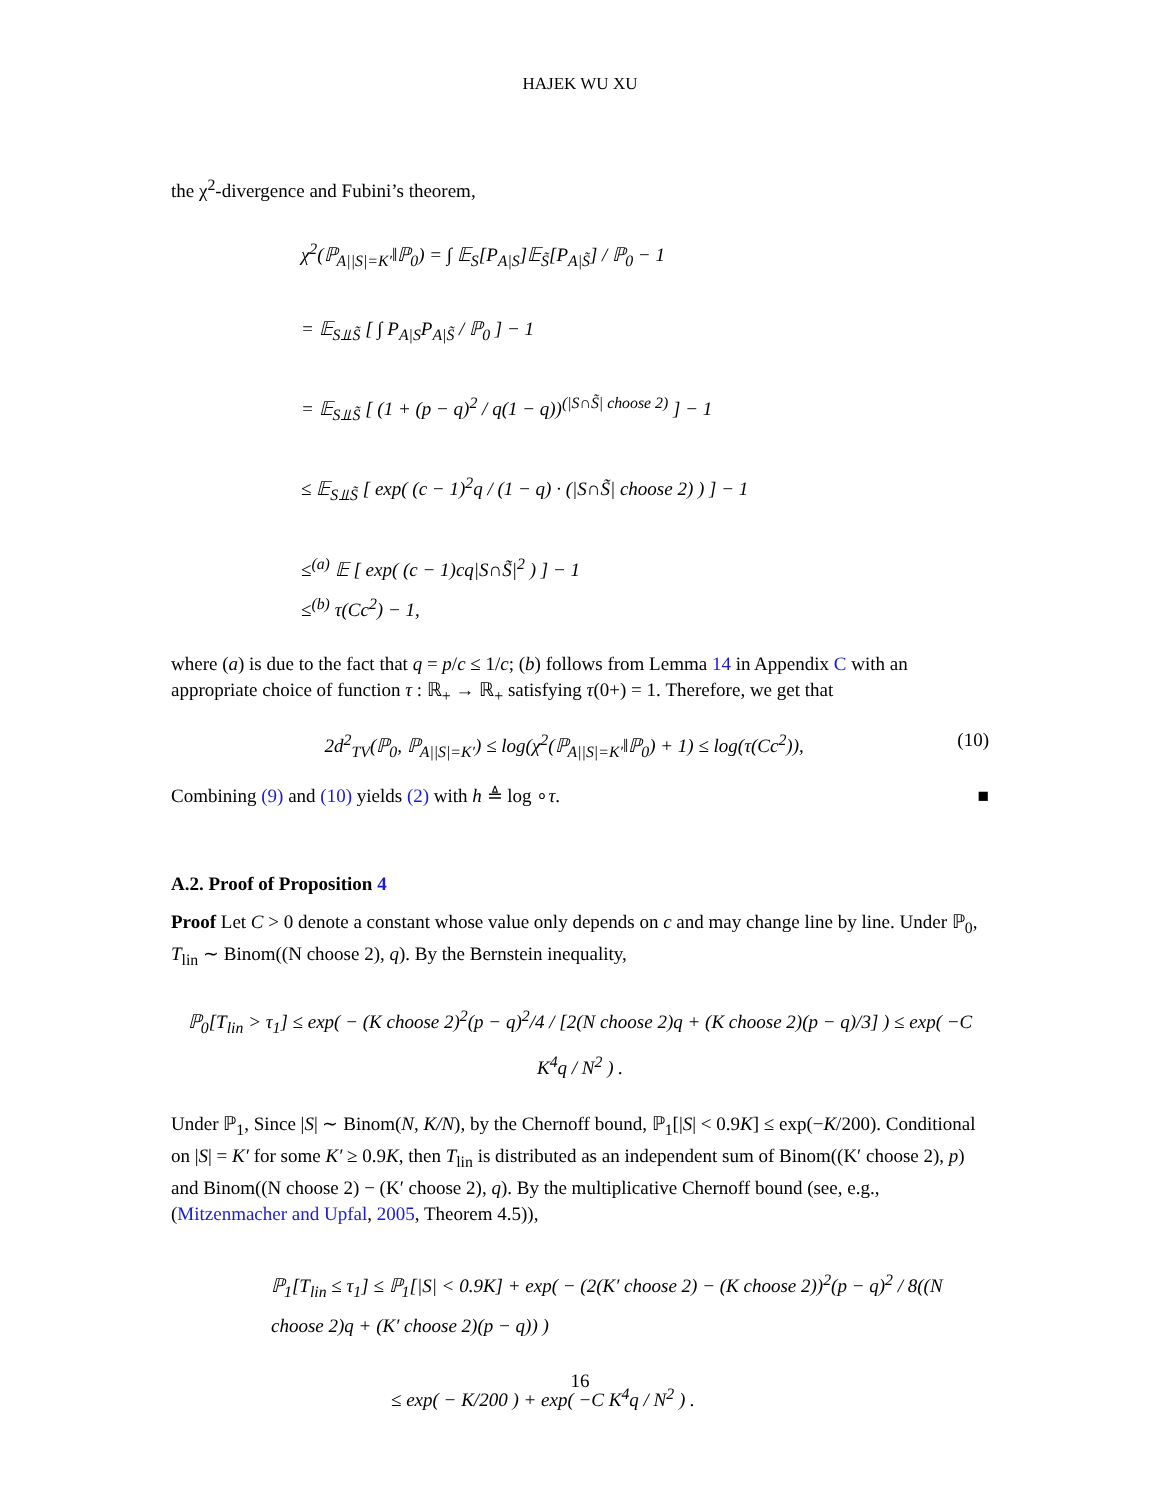HAJEK WU XU
the χ<sup>2</sup>-divergence and Fubini’s theorem,
χ<sup>2</sup>(ℙ<sub>A||S|=K′</sub>‖ℙ<sub>0</sub>) = ∫ 𝔼<sub>S</sub>[P<sub>A|S</sub>]𝔼<sub>S̃</sub>[P<sub>A|S̃</sub>] / ℙ<sub>0</sub> − 1
= 𝔼<sub>S⫫S̃</sub> [ ∫ P<sub>A|S</sub>P<sub>A|S̃</sub> / ℙ<sub>0</sub> ] − 1
= 𝔼<sub>S⫫S̃</sub> [ (1 + (p − q)<sup>2</sup> / q(1 − q))<sup>(|S∩S̃| choose 2)</sup> ] − 1
≤ 𝔼<sub>S⫫S̃</sub> [ exp( (c − 1)<sup>2</sup>q / (1 − q) · (|S∩S̃| choose 2) ) ] − 1
≤<sup>(a)</sup> 𝔼 [ exp( (c − 1)cq|S∩S̃|<sup>2</sup> ) ] − 1
≤<sup>(b)</sup> τ(Cc<sup>2</sup>) − 1,
where (a) is due to the fact that q = p/c ≤ 1/c; (b) follows from Lemma 14 in Appendix C with an appropriate choice of function τ : ℝ<sub>+</sub> → ℝ<sub>+</sub> satisfying τ(0+) = 1. Therefore, we get that
2d<sup>2</sup><sub>TV</sub>(ℙ<sub>0</sub>, ℙ<sub>A||S|=K′</sub>) ≤ log(χ<sup>2</sup>(ℙ<sub>A||S|=K′</sub>‖ℙ<sub>0</sub>) + 1) ≤ log(τ(Cc<sup>2</sup>)), (10)
Combining (9) and (10) yields (2) with h ≜ log ∘τ. ■
A.2. Proof of Proposition 4
Proof Let C > 0 denote a constant whose value only depends on c and may change line by line. Under ℙ<sub>0</sub>, T<sub>lin</sub> ∼ Binom((N choose 2), q). By the Bernstein inequality,
ℙ<sub>0</sub>[T<sub>lin</sub> > τ<sub>1</sub>] ≤ exp( − (K choose 2)<sup>2</sup>(p − q)<sup>2</sup>/4 / [2(N choose 2)q + (K choose 2)(p − q)/3] ) ≤ exp( −C K<sup>4</sup>q / N<sup>2</sup> ) .
Under ℙ<sub>1</sub>, Since |S| ∼ Binom(N, K/N), by the Chernoff bound, ℙ<sub>1</sub>[|S| < 0.9K] ≤ exp(−K/200). Conditional on |S| = K′ for some K′ ≥ 0.9K, then T<sub>lin</sub> is distributed as an independent sum of Binom((K′ choose 2), p) and Binom((N choose 2) − (K′ choose 2), q). By the multiplicative Chernoff bound (see, e.g., (Mitzenmacher and Upfal, 2005, Theorem 4.5)),
ℙ<sub>1</sub>[T<sub>lin</sub> ≤ τ<sub>1</sub>] ≤ ℙ<sub>1</sub>[|S| < 0.9K] + exp( − (2(K′ choose 2) − (K choose 2))<sup>2</sup>(p − q)<sup>2</sup> / 8((N choose 2)q + (K′ choose 2)(p − q)) )
≤ exp( − K/200 ) + exp( −C K<sup>4</sup>q / N<sup>2</sup> ) .
16